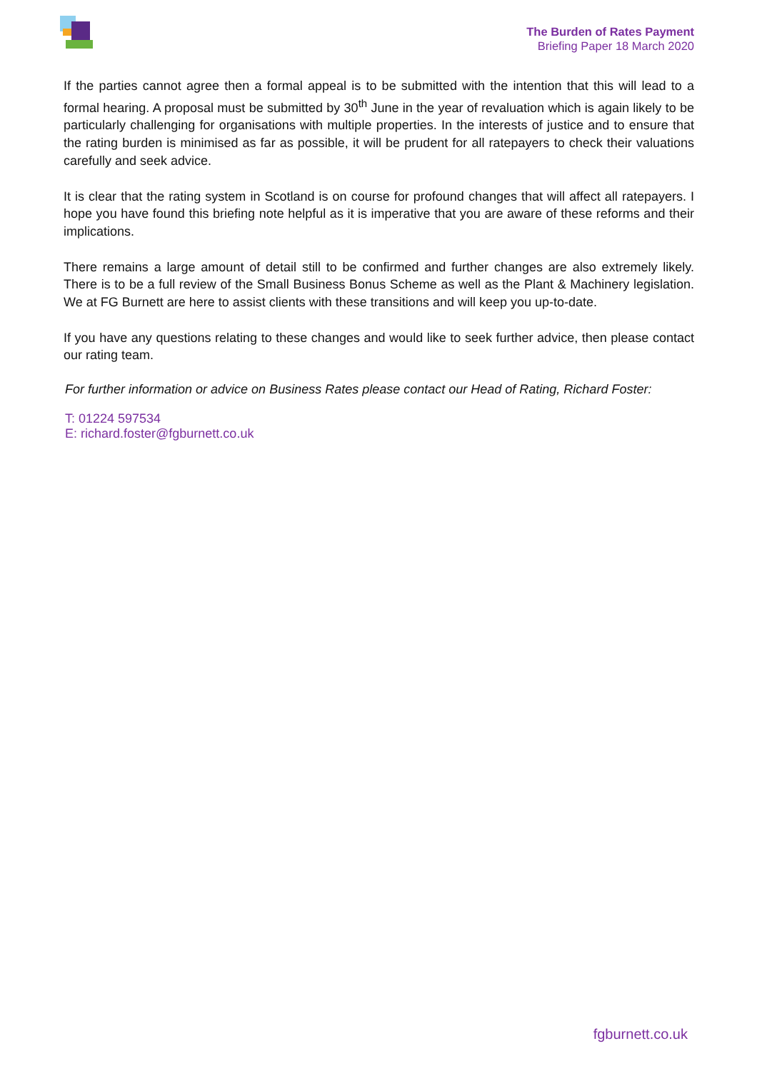The Burden of Rates Payment
Briefing Paper 18 March 2020
If the parties cannot agree then a formal appeal is to be submitted with the intention that this will lead to a formal hearing. A proposal must be submitted by 30<sup>th</sup> June in the year of revaluation which is again likely to be particularly challenging for organisations with multiple properties. In the interests of justice and to ensure that the rating burden is minimised as far as possible, it will be prudent for all ratepayers to check their valuations carefully and seek advice.
It is clear that the rating system in Scotland is on course for profound changes that will affect all ratepayers. I hope you have found this briefing note helpful as it is imperative that you are aware of these reforms and their implications.
There remains a large amount of detail still to be confirmed and further changes are also extremely likely. There is to be a full review of the Small Business Bonus Scheme as well as the Plant & Machinery legislation. We at FG Burnett are here to assist clients with these transitions and will keep you up-to-date.
If you have any questions relating to these changes and would like to seek further advice, then please contact our rating team.
For further information or advice on Business Rates please contact our Head of Rating, Richard Foster:
T: 01224 597534
E: richard.foster@fgburnett.co.uk
fgburnett.co.uk